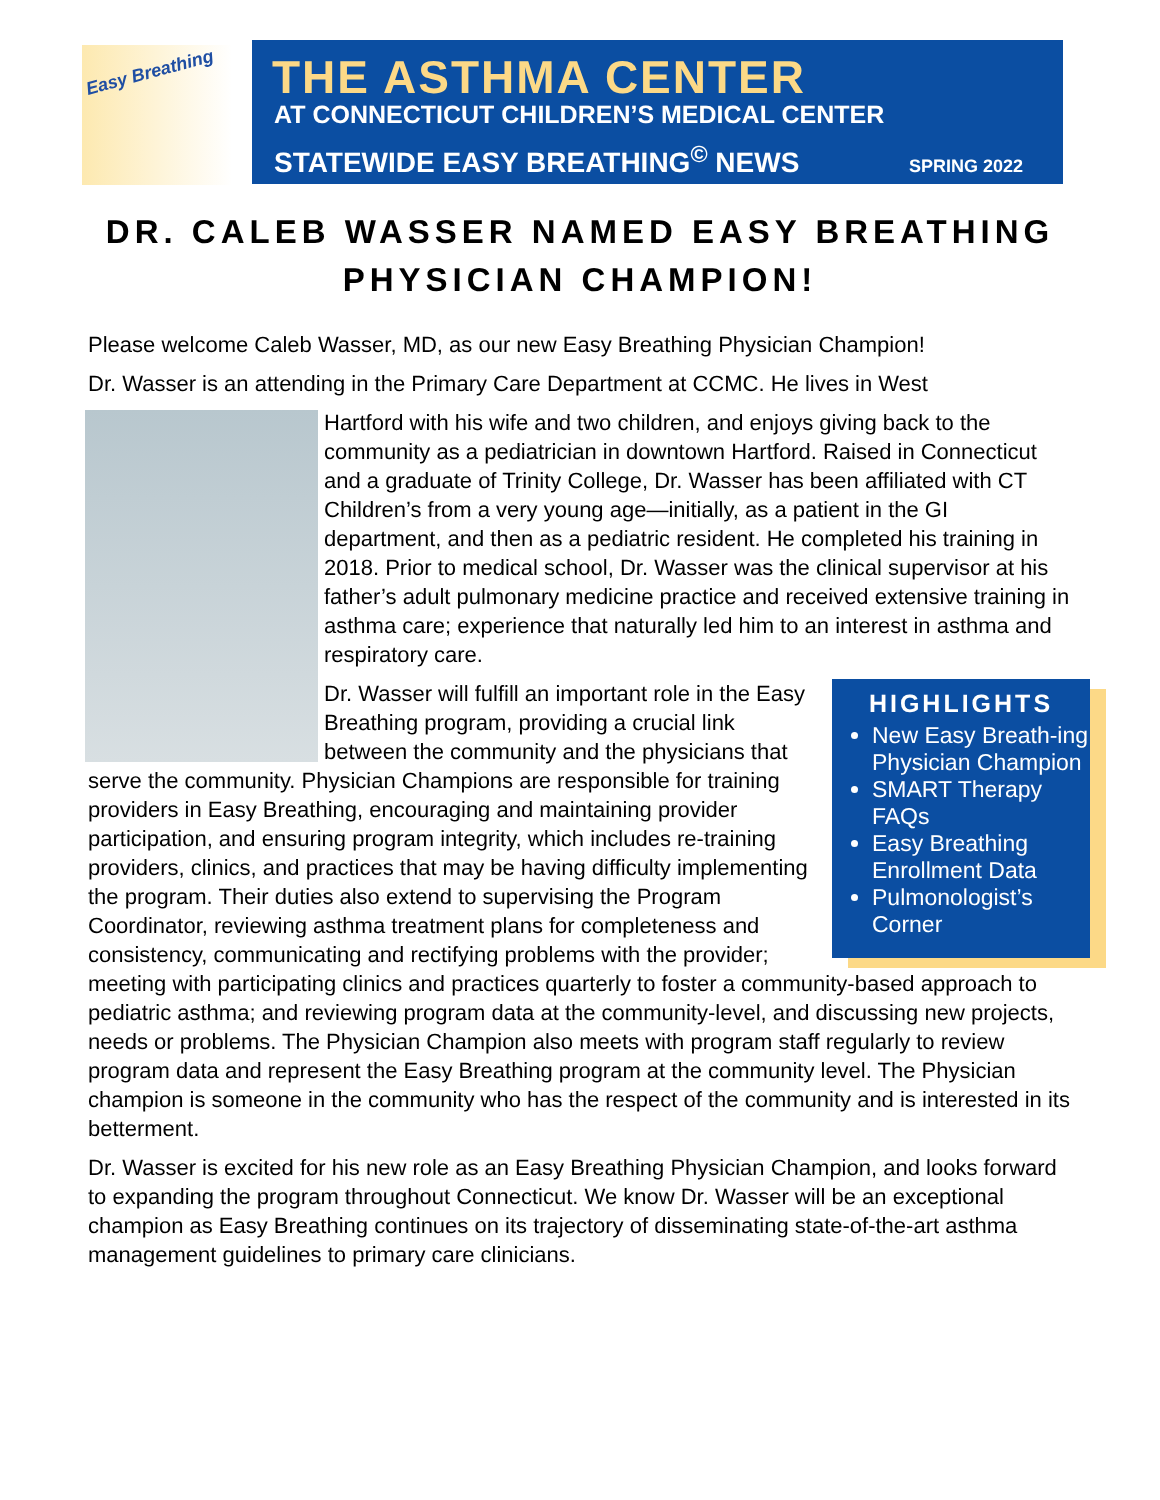Easy Breathing
THE ASTHMA CENTER
AT CONNECTICUT CHILDREN’S MEDICAL CENTER
STATEWIDE EASY BREATHING<sup>©</sup> NEWS SPRING 2022
DR. CALEB WASSER NAMED EASY BREATHING PHYSICIAN CHAMPION!
Please welcome Caleb Wasser, MD, as our new Easy Breathing Physician Champion!
Dr. Wasser is an attending in the Primary Care Department at CCMC. He lives in West
Hartford with his wife and two children, and enjoys giving back to the community as a pediatrician in downtown Hartford. Raised in Connecticut and a graduate of Trinity College, Dr. Wasser has been affiliated with CT Children’s from a very young age—initially, as a patient in the GI department, and then as a pediatric resident. He completed his training in 2018. Prior to medical school, Dr. Wasser was the clinical supervisor at his father’s adult pulmonary medicine practice and received extensive training in asthma care; experience that naturally led him to an interest in asthma and respiratory care.
HIGHLIGHTS
New Easy Breath-ing Physician Champion
SMART Therapy FAQs
Easy Breathing Enrollment Data
Pulmonologist’s Corner
Dr. Wasser will fulfill an important role in the Easy Breathing program, providing a crucial link between the community and the physicians that serve the community. Physician Champions are responsible for training providers in Easy Breathing, encouraging and maintaining provider participation, and ensuring program integrity, which includes re-training providers, clinics, and practices that may be having difficulty implementing the program. Their duties also extend to supervising the Program Coordinator, reviewing asthma treatment plans for completeness and consistency, communicating and rectifying problems with the provider; meeting with participating clinics and practices quarterly to foster a community-based approach to pediatric asthma; and reviewing program data at the community-level, and discussing new projects, needs or problems. The Physician Champion also meets with program staff regularly to review program data and represent the Easy Breathing program at the community level. The Physician champion is someone in the community who has the respect of the community and is interested in its betterment.
Dr. Wasser is excited for his new role as an Easy Breathing Physician Champion, and looks forward to expanding the program throughout Connecticut. We know Dr. Wasser will be an exceptional champion as Easy Breathing continues on its trajectory of disseminating state-of-the-art asthma management guidelines to primary care clinicians.